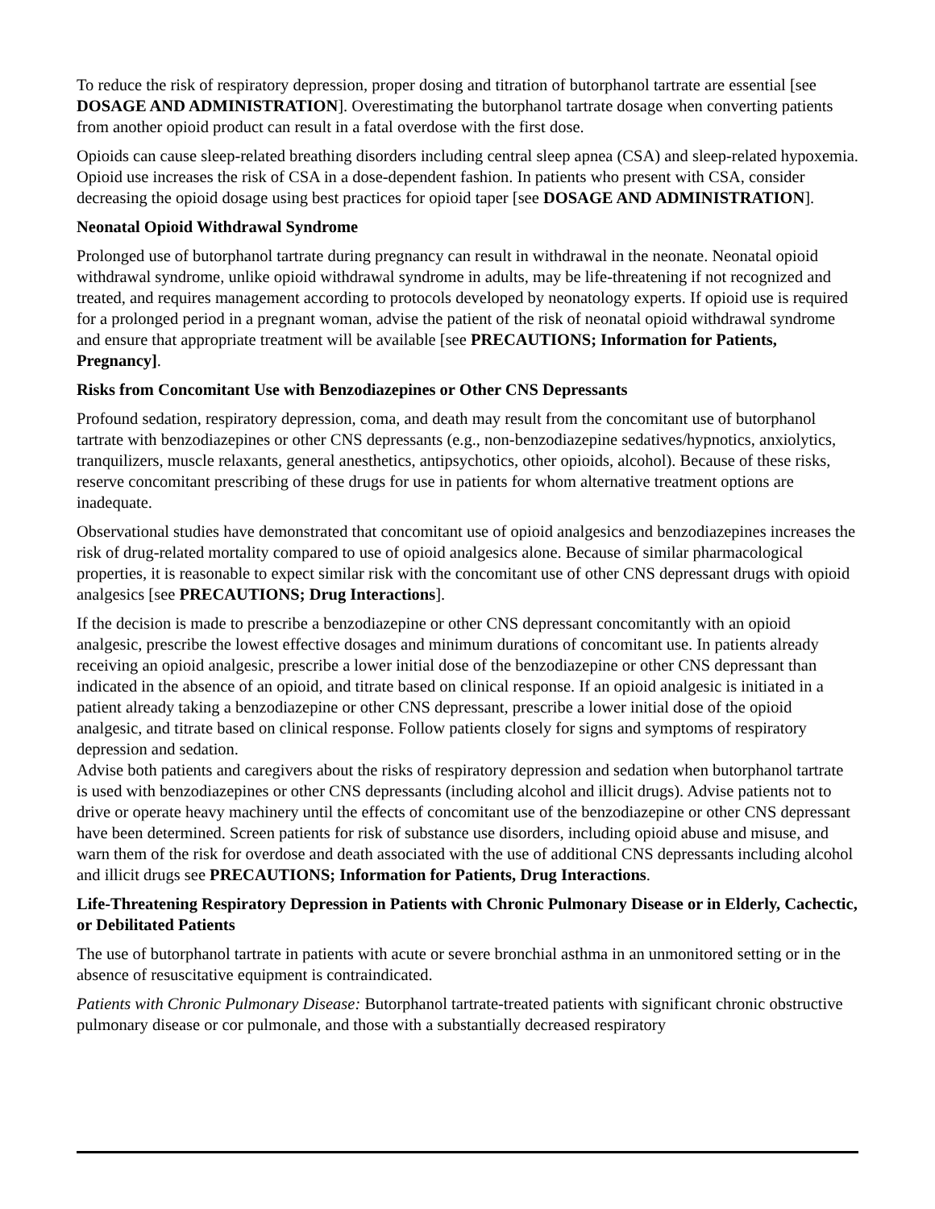To reduce the risk of respiratory depression, proper dosing and titration of butorphanol tartrate are essential [see DOSAGE AND ADMINISTRATION]. Overestimating the butorphanol tartrate dosage when converting patients from another opioid product can result in a fatal overdose with the first dose.
Opioids can cause sleep-related breathing disorders including central sleep apnea (CSA) and sleep-related hypoxemia. Opioid use increases the risk of CSA in a dose-dependent fashion. In patients who present with CSA, consider decreasing the opioid dosage using best practices for opioid taper [see DOSAGE AND ADMINISTRATION].
Neonatal Opioid Withdrawal Syndrome
Prolonged use of butorphanol tartrate during pregnancy can result in withdrawal in the neonate. Neonatal opioid withdrawal syndrome, unlike opioid withdrawal syndrome in adults, may be life-threatening if not recognized and treated, and requires management according to protocols developed by neonatology experts. If opioid use is required for a prolonged period in a pregnant woman, advise the patient of the risk of neonatal opioid withdrawal syndrome and ensure that appropriate treatment will be available [see PRECAUTIONS; Information for Patients, Pregnancy].
Risks from Concomitant Use with Benzodiazepines or Other CNS Depressants
Profound sedation, respiratory depression, coma, and death may result from the concomitant use of butorphanol tartrate with benzodiazepines or other CNS depressants (e.g., non-benzodiazepine sedatives/hypnotics, anxiolytics, tranquilizers, muscle relaxants, general anesthetics, antipsychotics, other opioids, alcohol). Because of these risks, reserve concomitant prescribing of these drugs for use in patients for whom alternative treatment options are inadequate.
Observational studies have demonstrated that concomitant use of opioid analgesics and benzodiazepines increases the risk of drug-related mortality compared to use of opioid analgesics alone. Because of similar pharmacological properties, it is reasonable to expect similar risk with the concomitant use of other CNS depressant drugs with opioid analgesics [see PRECAUTIONS; Drug Interactions].
If the decision is made to prescribe a benzodiazepine or other CNS depressant concomitantly with an opioid analgesic, prescribe the lowest effective dosages and minimum durations of concomitant use. In patients already receiving an opioid analgesic, prescribe a lower initial dose of the benzodiazepine or other CNS depressant than indicated in the absence of an opioid, and titrate based on clinical response. If an opioid analgesic is initiated in a patient already taking a benzodiazepine or other CNS depressant, prescribe a lower initial dose of the opioid analgesic, and titrate based on clinical response. Follow patients closely for signs and symptoms of respiratory depression and sedation.
Advise both patients and caregivers about the risks of respiratory depression and sedation when butorphanol tartrate is used with benzodiazepines or other CNS depressants (including alcohol and illicit drugs). Advise patients not to drive or operate heavy machinery until the effects of concomitant use of the benzodiazepine or other CNS depressant have been determined. Screen patients for risk of substance use disorders, including opioid abuse and misuse, and warn them of the risk for overdose and death associated with the use of additional CNS depressants including alcohol and illicit drugs see PRECAUTIONS; Information for Patients, Drug Interactions.
Life-Threatening Respiratory Depression in Patients with Chronic Pulmonary Disease or in Elderly, Cachectic, or Debilitated Patients
The use of butorphanol tartrate in patients with acute or severe bronchial asthma in an unmonitored setting or in the absence of resuscitative equipment is contraindicated.
Patients with Chronic Pulmonary Disease: Butorphanol tartrate-treated patients with significant chronic obstructive pulmonary disease or cor pulmonale, and those with a substantially decreased respiratory